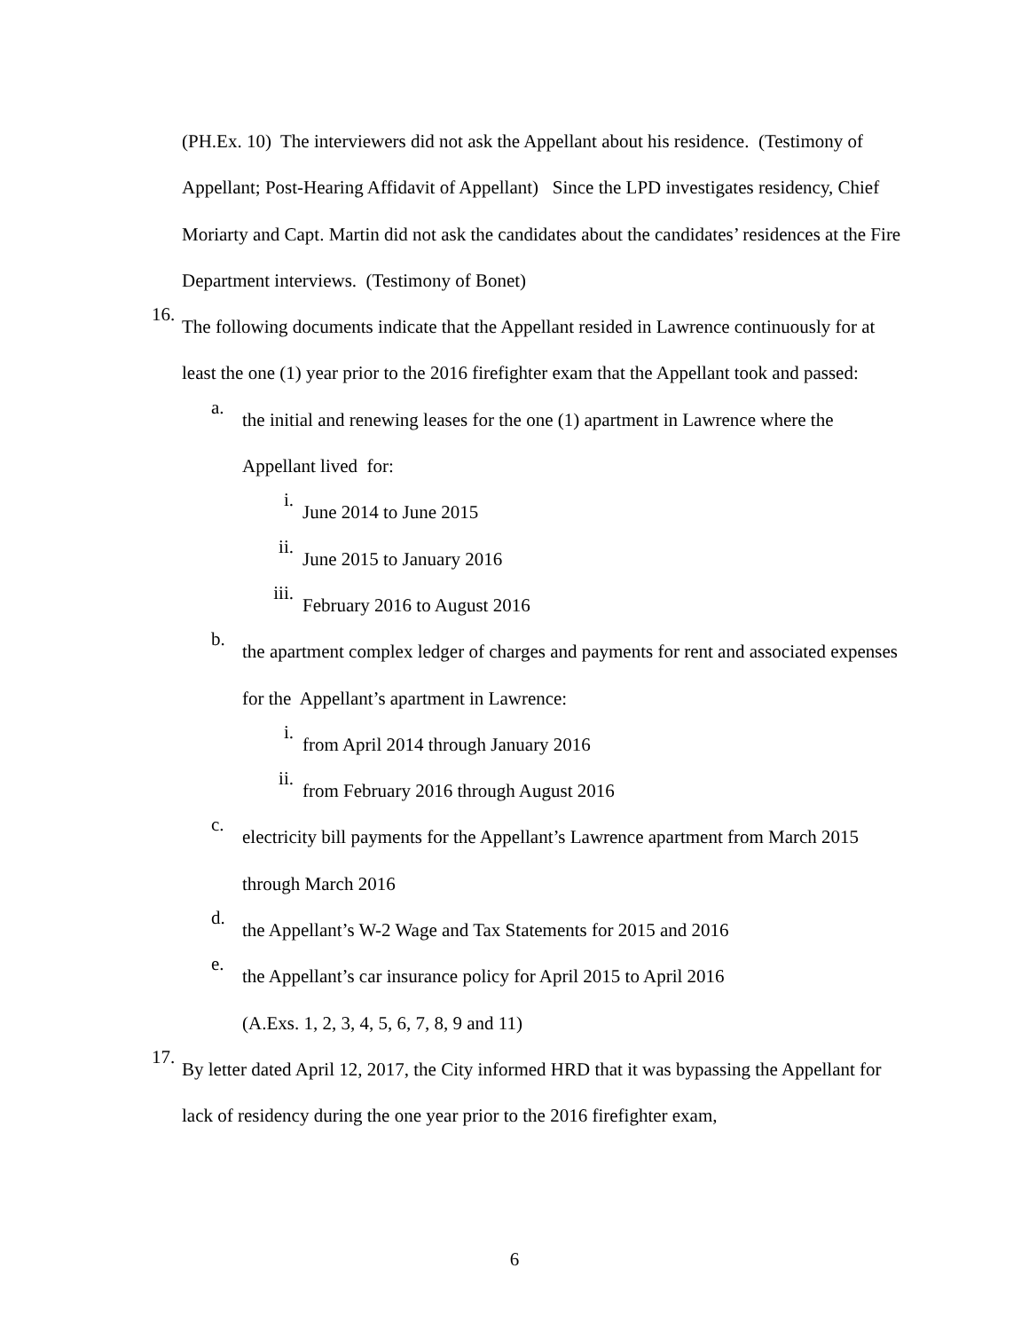(PH.Ex. 10) The interviewers did not ask the Appellant about his residence. (Testimony of Appellant; Post-Hearing Affidavit of Appellant) Since the LPD investigates residency, Chief Moriarty and Capt. Martin did not ask the candidates about the candidates’ residences at the Fire Department interviews. (Testimony of Bonet)
16.
The following documents indicate that the Appellant resided in Lawrence continuously for at least the one (1) year prior to the 2016 firefighter exam that the Appellant took and passed:
a.
the initial and renewing leases for the one (1) apartment in Lawrence where the Appellant lived for:
i.
June 2014 to June 2015
ii.
June 2015 to January 2016
iii.
February 2016 to August 2016
b.
the apartment complex ledger of charges and payments for rent and associated expenses for the Appellant’s apartment in Lawrence:
i.
from April 2014 through January 2016
ii.
from February 2016 through August 2016
c.
electricity bill payments for the Appellant’s Lawrence apartment from March 2015 through March 2016
d.
the Appellant’s W-2 Wage and Tax Statements for 2015 and 2016
e.
the Appellant’s car insurance policy for April 2015 to April 2016
(A.Exs. 1, 2, 3, 4, 5, 6, 7, 8, 9 and 11)
17.
By letter dated April 12, 2017, the City informed HRD that it was bypassing the Appellant for lack of residency during the one year prior to the 2016 firefighter exam,
6